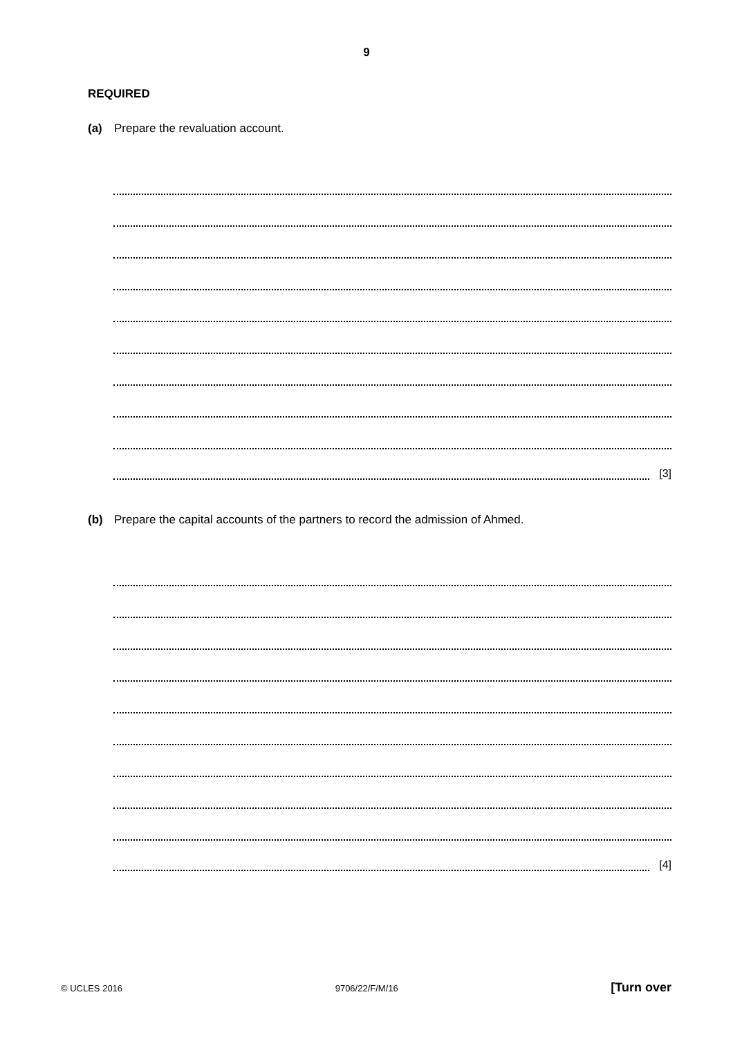9
REQUIRED
(a) Prepare the revaluation account.
[3]
(b) Prepare the capital accounts of the partners to record the admission of Ahmed.
[4]
© UCLES 2016 9706/22/F/M/16 [Turn over